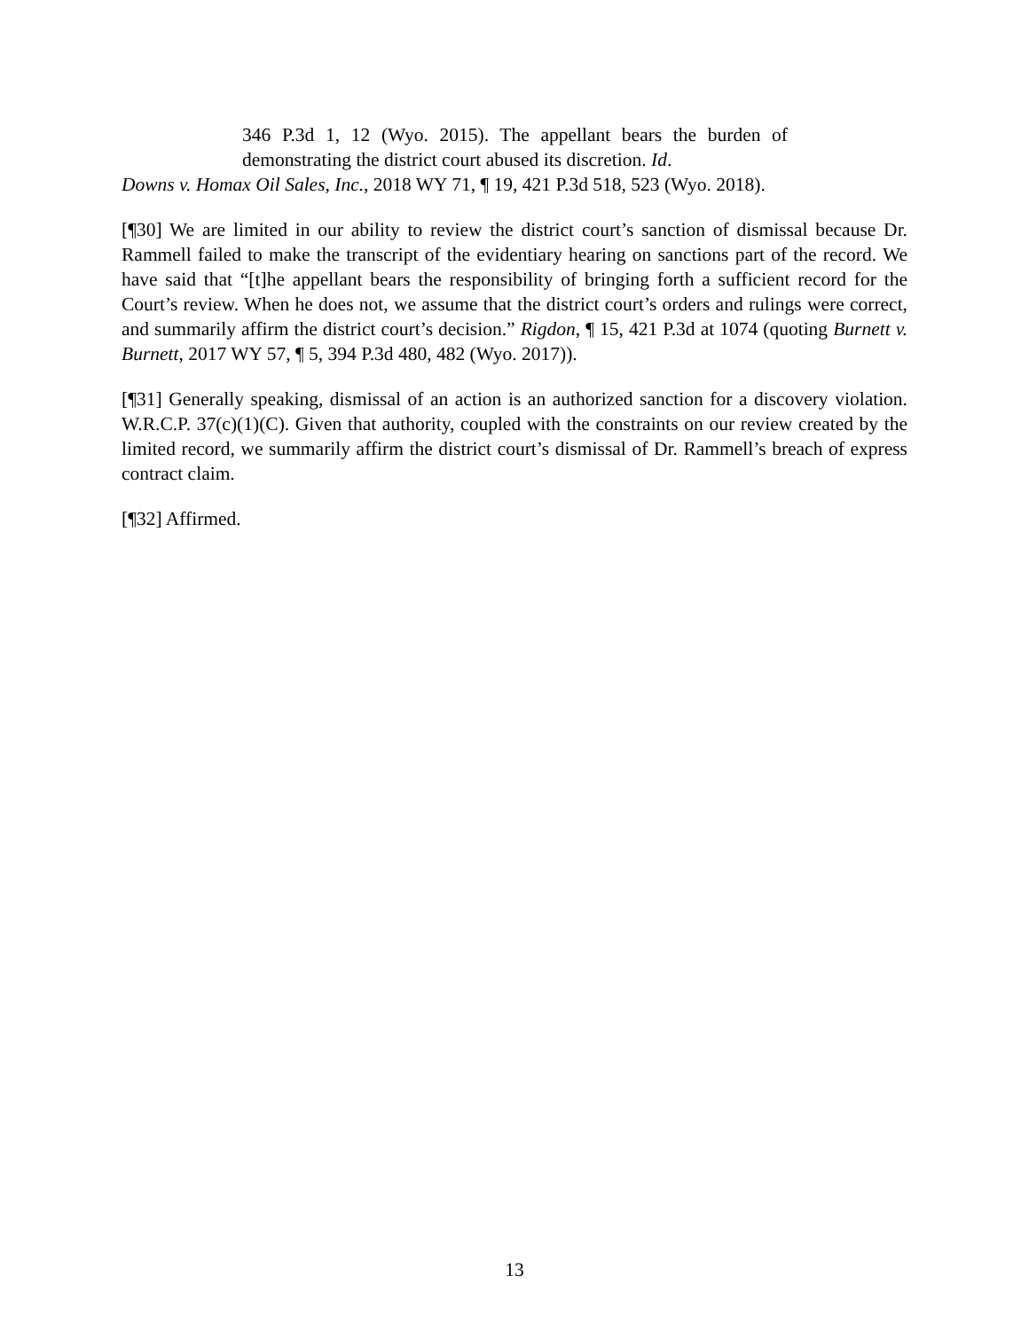346 P.3d 1, 12 (Wyo. 2015). The appellant bears the burden of demonstrating the district court abused its discretion. Id.
Downs v. Homax Oil Sales, Inc., 2018 WY 71, ¶ 19, 421 P.3d 518, 523 (Wyo. 2018).
[¶30] We are limited in our ability to review the district court’s sanction of dismissal because Dr. Rammell failed to make the transcript of the evidentiary hearing on sanctions part of the record. We have said that “[t]he appellant bears the responsibility of bringing forth a sufficient record for the Court’s review. When he does not, we assume that the district court’s orders and rulings were correct, and summarily affirm the district court’s decision.” Rigdon, ¶ 15, 421 P.3d at 1074 (quoting Burnett v. Burnett, 2017 WY 57, ¶ 5, 394 P.3d 480, 482 (Wyo. 2017)).
[¶31] Generally speaking, dismissal of an action is an authorized sanction for a discovery violation. W.R.C.P. 37(c)(1)(C). Given that authority, coupled with the constraints on our review created by the limited record, we summarily affirm the district court’s dismissal of Dr. Rammell’s breach of express contract claim.
[¶32] Affirmed.
13